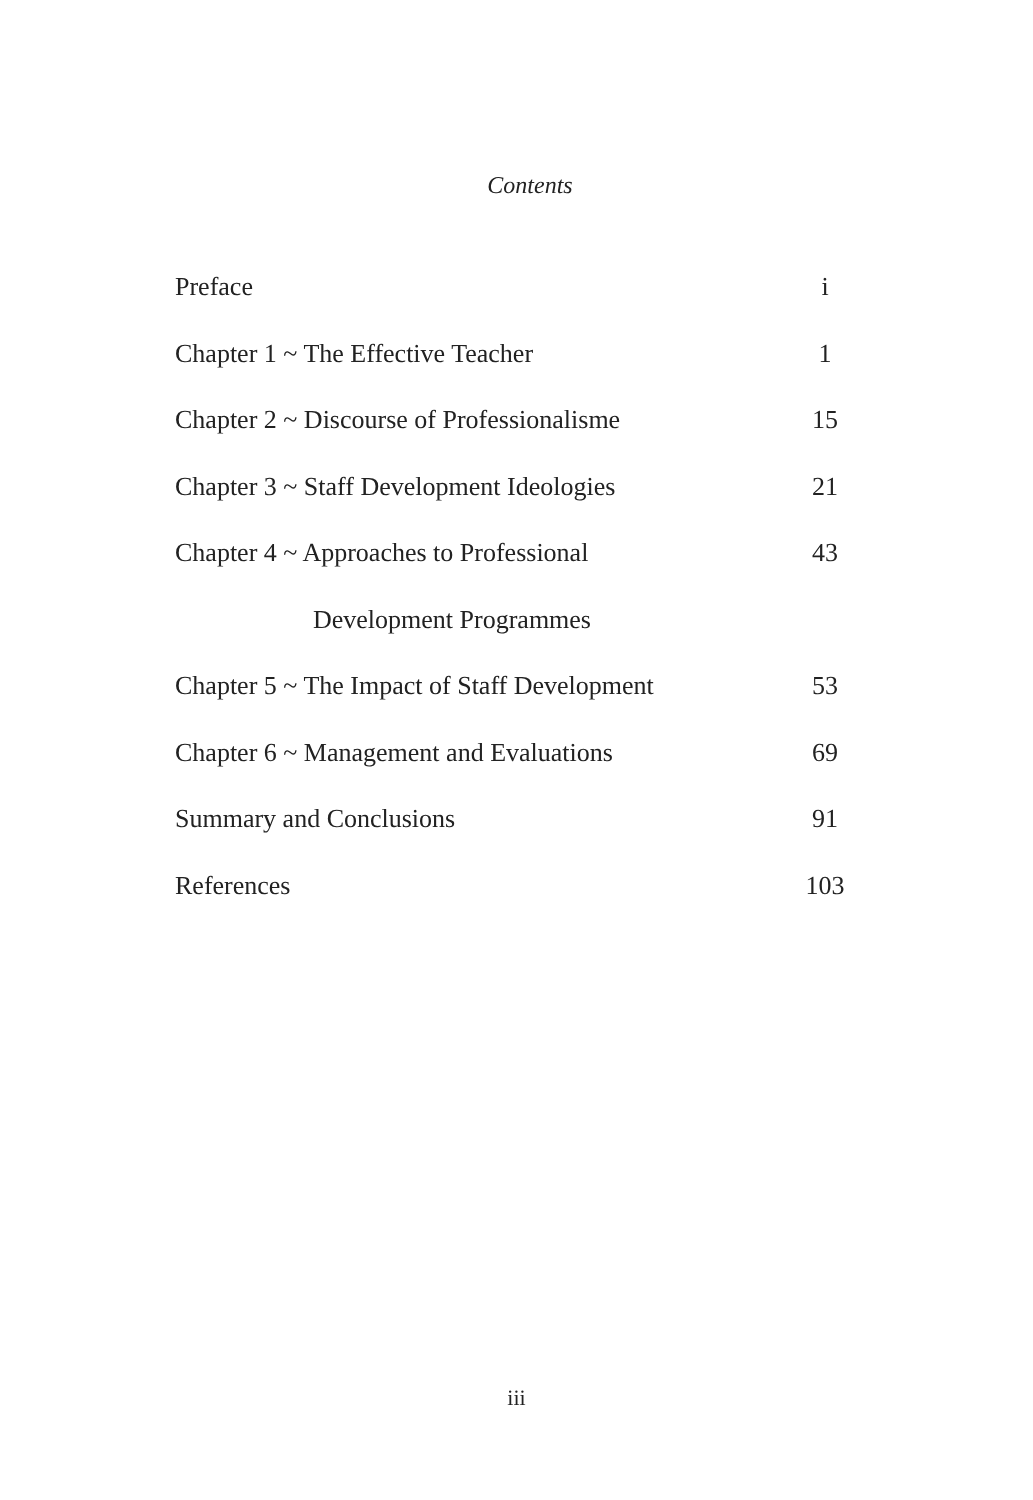Contents
| Preface | i |
| Chapter 1 ~ The Effective Teacher | 1 |
| Chapter 2 ~ Discourse of Professionalisme | 15 |
| Chapter 3 ~ Staff Development Ideologies | 21 |
| Chapter 4 ~ Approaches to Professional | 43 |
| Development Programmes | |
| Chapter 5 ~ The Impact of Staff Development | 53 |
| Chapter 6 ~ Management and Evaluations | 69 |
| Summary and Conclusions | 91 |
| References | 103 |
iii